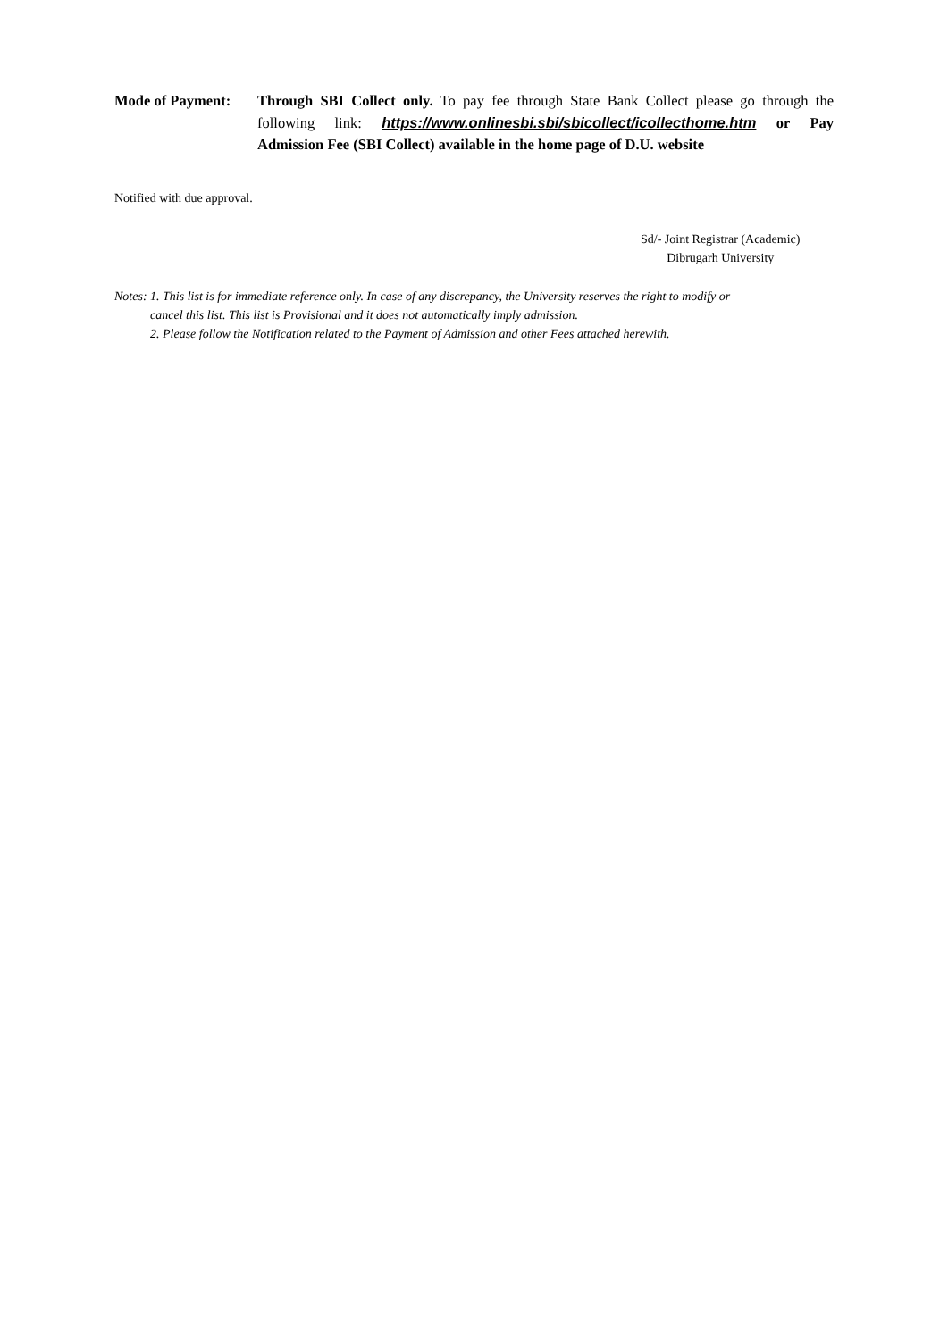Mode of Payment: Through SBI Collect only. To pay fee through State Bank Collect please go through the following link: https://www.onlinesbi.sbi/sbicollect/icollecthome.htm or Pay Admission Fee (SBI Collect) available in the home page of D.U. website
Notified with due approval.
Sd/- Joint Registrar (Academic)
Dibrugarh University
Notes: 1. This list is for immediate reference only. In case of any discrepancy, the University reserves the right to modify or
cancel this list. This list is Provisional and it does not automatically imply admission.
2. Please follow the Notification related to the Payment of Admission and other Fees attached herewith.